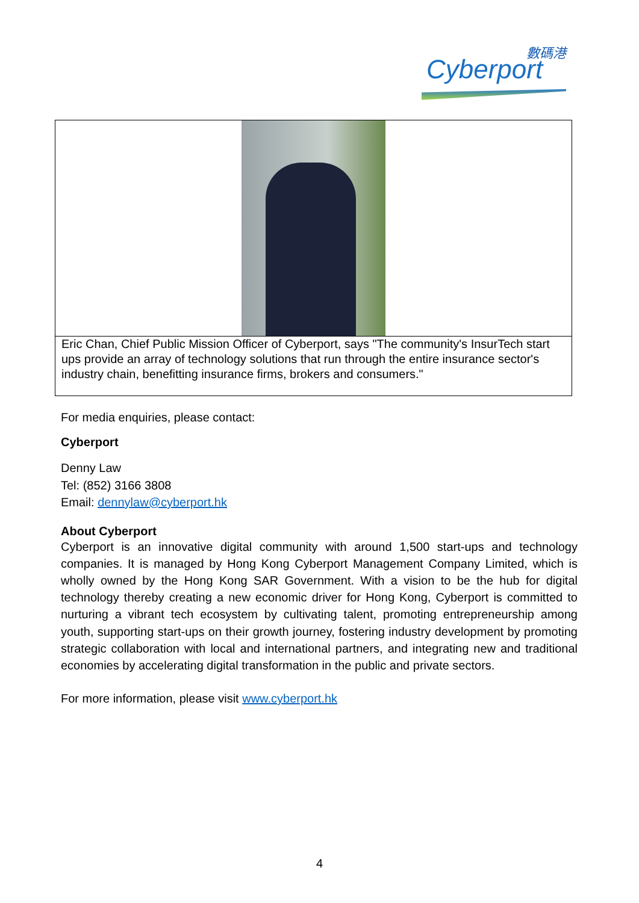數碼港
Cyberport
| Eric Chan, Chief Public Mission Officer of Cyberport, says "The community's InsurTech start ups provide an array of technology solutions that run through the entire insurance sector's industry chain, benefitting insurance firms, brokers and consumers." |
For media enquiries, please contact:
Cyberport
Denny Law
Tel: (852) 3166 3808
Email: dennylaw@cyberport.hk
About Cyberport
Cyberport is an innovative digital community with around 1,500 start-ups and technology companies. It is managed by Hong Kong Cyberport Management Company Limited, which is wholly owned by the Hong Kong SAR Government. With a vision to be the hub for digital technology thereby creating a new economic driver for Hong Kong, Cyberport is committed to nurturing a vibrant tech ecosystem by cultivating talent, promoting entrepreneurship among youth, supporting start-ups on their growth journey, fostering industry development by promoting strategic collaboration with local and international partners, and integrating new and traditional economies by accelerating digital transformation in the public and private sectors.
For more information, please visit www.cyberport.hk
4